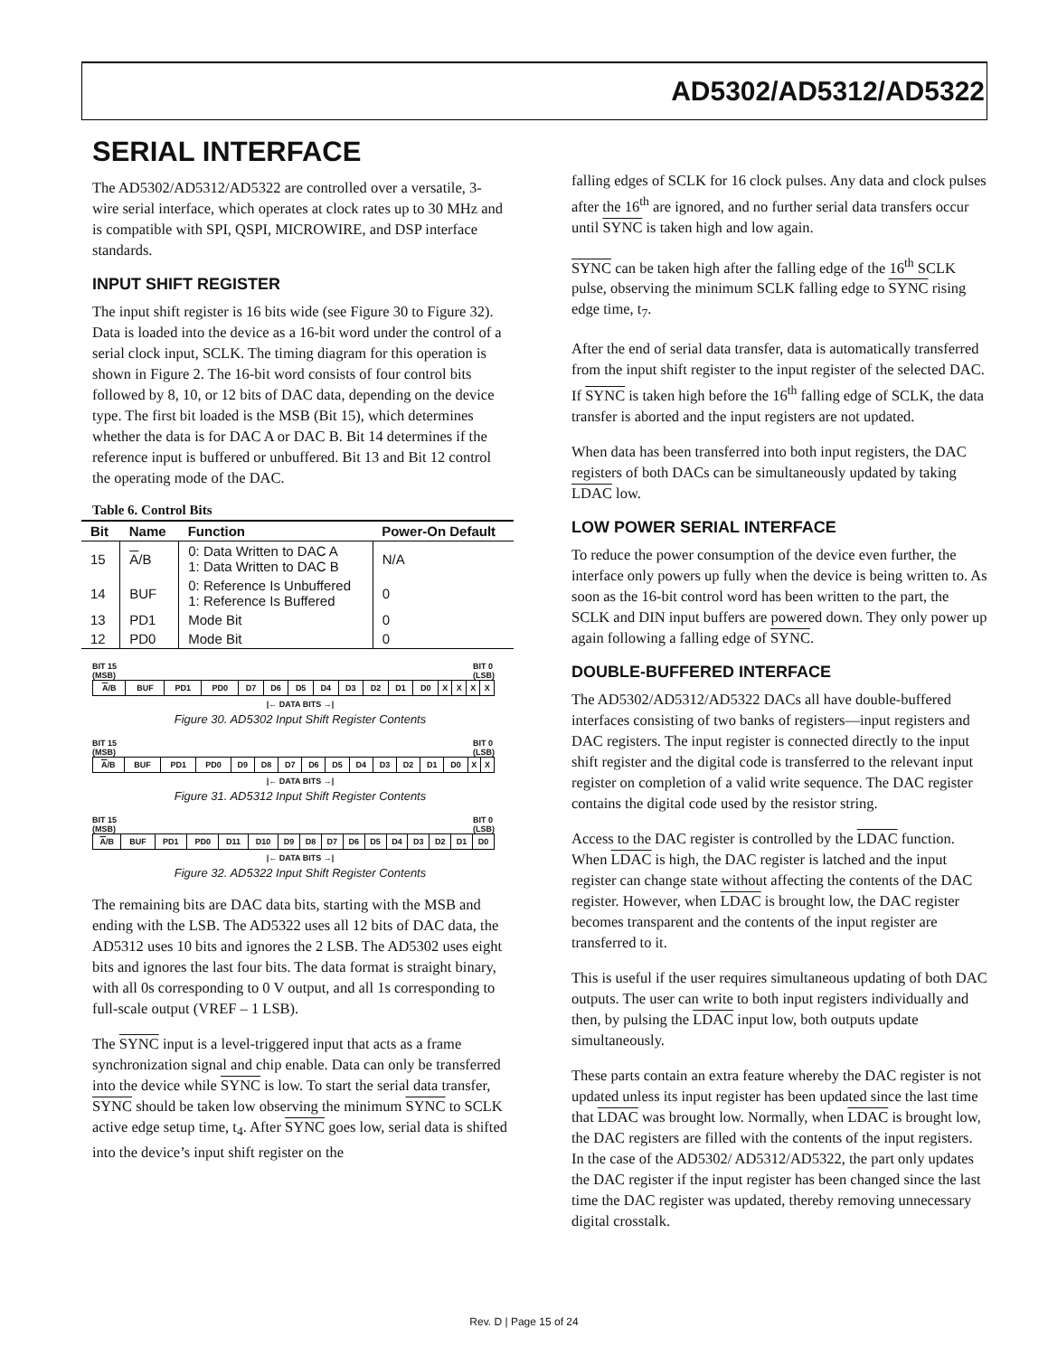AD5302/AD5312/AD5322
SERIAL INTERFACE
The AD5302/AD5312/AD5322 are controlled over a versatile, 3-wire serial interface, which operates at clock rates up to 30 MHz and is compatible with SPI, QSPI, MICROWIRE, and DSP interface standards.
INPUT SHIFT REGISTER
The input shift register is 16 bits wide (see Figure 30 to Figure 32). Data is loaded into the device as a 16-bit word under the control of a serial clock input, SCLK. The timing diagram for this operation is shown in Figure 2. The 16-bit word consists of four control bits followed by 8, 10, or 12 bits of DAC data, depending on the device type. The first bit loaded is the MSB (Bit 15), which determines whether the data is for DAC A or DAC B. Bit 14 determines if the reference input is buffered or unbuffered. Bit 13 and Bit 12 control the operating mode of the DAC.
Table 6. Control Bits
| Bit | Name | Function | Power-On Default |
| --- | --- | --- | --- |
| 15 | A /B | 0: Data Written to DAC A 1: Data Written to DAC B | N/A |
| 14 | BUF | 0: Reference Is Unbuffered 1: Reference Is Buffered | 0 |
| 13 | PD1 | Mode Bit | 0 |
| 12 | PD0 | Mode Bit | 0 |
BIT 15
(MSB) BIT 0
(LSB)
| A /B | BUF | PD1 | PD0 | D7 | D6 | D5 | D4 | D3 | D2 | D1 | D0 | X | X | X | X |
|← DATA BITS →|
Figure 30. AD5302 Input Shift Register Contents
BIT 15
(MSB) BIT 0
(LSB)
| A /B | BUF | PD1 | PD0 | D9 | D8 | D7 | D6 | D5 | D4 | D3 | D2 | D1 | D0 | X | X |
|← DATA BITS →|
Figure 31. AD5312 Input Shift Register Contents
BIT 15
(MSB) BIT 0
(LSB)
| A /B | BUF | PD1 | PD0 | D11 | D10 | D9 | D8 | D7 | D6 | D5 | D4 | D3 | D2 | D1 | D0 |
|← DATA BITS →|
Figure 32. AD5322 Input Shift Register Contents
The remaining bits are DAC data bits, starting with the MSB and ending with the LSB. The AD5322 uses all 12 bits of DAC data, the AD5312 uses 10 bits and ignores the 2 LSB. The AD5302 uses eight bits and ignores the last four bits. The data format is straight binary, with all 0s corresponding to 0 V output, and all 1s corresponding to full-scale output (VREF – 1 LSB).
The SYNC input is a level-triggered input that acts as a frame synchronization signal and chip enable. Data can only be transferred into the device while SYNC is low. To start the serial data transfer, SYNC should be taken low observing the minimum SYNC to SCLK active edge setup time, t<sub>4</sub>. After SYNC goes low, serial data is shifted into the device’s input shift register on the
falling edges of SCLK for 16 clock pulses. Any data and clock pulses after the 16<sup>th</sup> are ignored, and no further serial data transfers occur until SYNC is taken high and low again.
SYNC can be taken high after the falling edge of the 16<sup>th</sup> SCLK pulse, observing the minimum SCLK falling edge to SYNC rising edge time, t<sub>7</sub>.
After the end of serial data transfer, data is automatically transferred from the input shift register to the input register of the selected DAC. If SYNC is taken high before the 16<sup>th</sup> falling edge of SCLK, the data transfer is aborted and the input registers are not updated.
When data has been transferred into both input registers, the DAC registers of both DACs can be simultaneously updated by taking LDAC low.
LOW POWER SERIAL INTERFACE
To reduce the power consumption of the device even further, the interface only powers up fully when the device is being written to. As soon as the 16-bit control word has been written to the part, the SCLK and DIN input buffers are powered down. They only power up again following a falling edge of SYNC.
DOUBLE-BUFFERED INTERFACE
The AD5302/AD5312/AD5322 DACs all have double-buffered interfaces consisting of two banks of registers—input registers and DAC registers. The input register is connected directly to the input shift register and the digital code is transferred to the relevant input register on completion of a valid write sequence. The DAC register contains the digital code used by the resistor string.
Access to the DAC register is controlled by the LDAC function. When LDAC is high, the DAC register is latched and the input register can change state without affecting the contents of the DAC register. However, when LDAC is brought low, the DAC register becomes transparent and the contents of the input register are transferred to it.
This is useful if the user requires simultaneous updating of both DAC outputs. The user can write to both input registers individually and then, by pulsing the LDAC input low, both outputs update simultaneously.
These parts contain an extra feature whereby the DAC register is not updated unless its input register has been updated since the last time that LDAC was brought low. Normally, when LDAC is brought low, the DAC registers are filled with the contents of the input registers. In the case of the AD5302/ AD5312/AD5322, the part only updates the DAC register if the input register has been changed since the last time the DAC register was updated, thereby removing unnecessary digital crosstalk.
Rev. D | Page 15 of 24